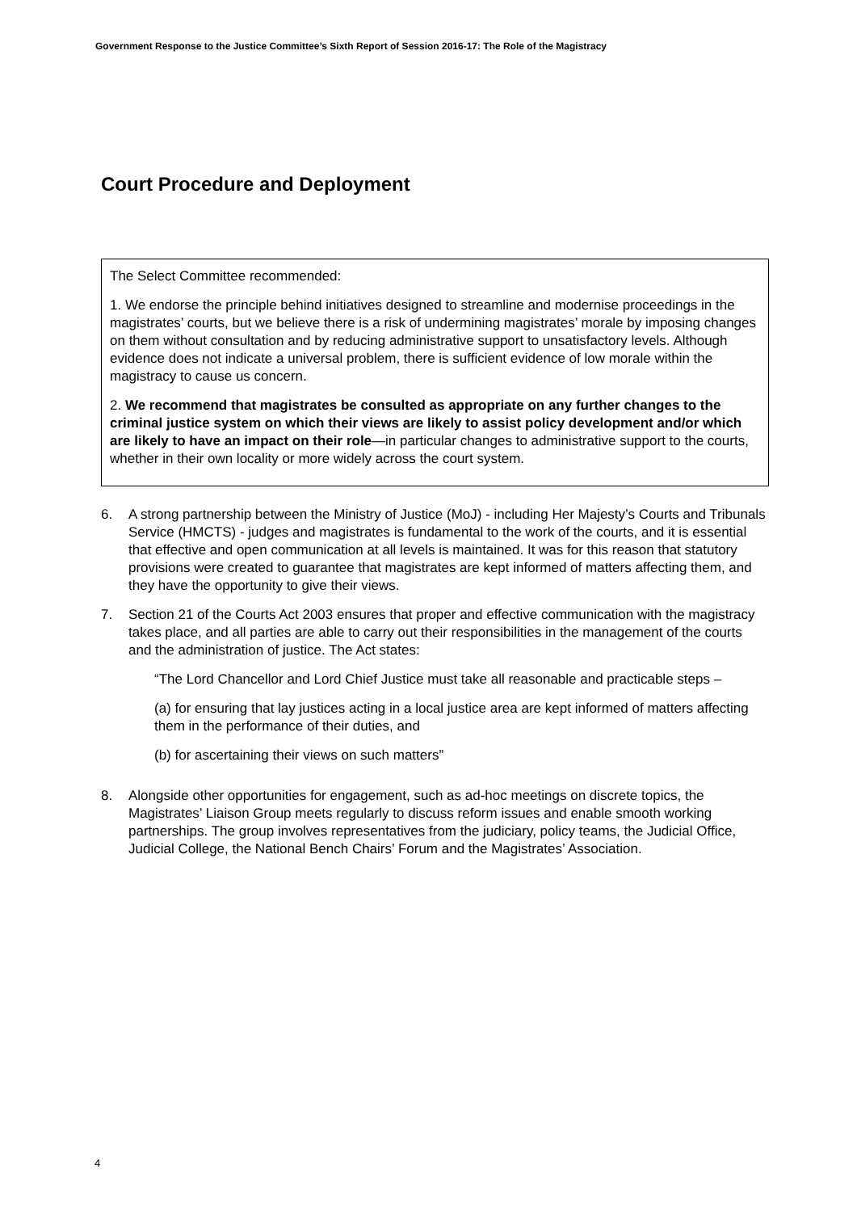Government Response to the Justice Committee’s Sixth Report of Session 2016-17: The Role of the Magistracy
Court Procedure and Deployment
The Select Committee recommended:
1. We endorse the principle behind initiatives designed to streamline and modernise proceedings in the magistrates’ courts, but we believe there is a risk of undermining magistrates’ morale by imposing changes on them without consultation and by reducing administrative support to unsatisfactory levels. Although evidence does not indicate a universal problem, there is sufficient evidence of low morale within the magistracy to cause us concern.
2. We recommend that magistrates be consulted as appropriate on any further changes to the criminal justice system on which their views are likely to assist policy development and/or which are likely to have an impact on their role—in particular changes to administrative support to the courts, whether in their own locality or more widely across the court system.
6. A strong partnership between the Ministry of Justice (MoJ) - including Her Majesty’s Courts and Tribunals Service (HMCTS) - judges and magistrates is fundamental to the work of the courts, and it is essential that effective and open communication at all levels is maintained. It was for this reason that statutory provisions were created to guarantee that magistrates are kept informed of matters affecting them, and they have the opportunity to give their views.
7. Section 21 of the Courts Act 2003 ensures that proper and effective communication with the magistracy takes place, and all parties are able to carry out their responsibilities in the management of the courts and the administration of justice. The Act states:
“The Lord Chancellor and Lord Chief Justice must take all reasonable and practicable steps –
(a) for ensuring that lay justices acting in a local justice area are kept informed of matters affecting them in the performance of their duties, and
(b) for ascertaining their views on such matters”
8. Alongside other opportunities for engagement, such as ad-hoc meetings on discrete topics, the Magistrates’ Liaison Group meets regularly to discuss reform issues and enable smooth working partnerships. The group involves representatives from the judiciary, policy teams, the Judicial Office, Judicial College, the National Bench Chairs’ Forum and the Magistrates’ Association.
4